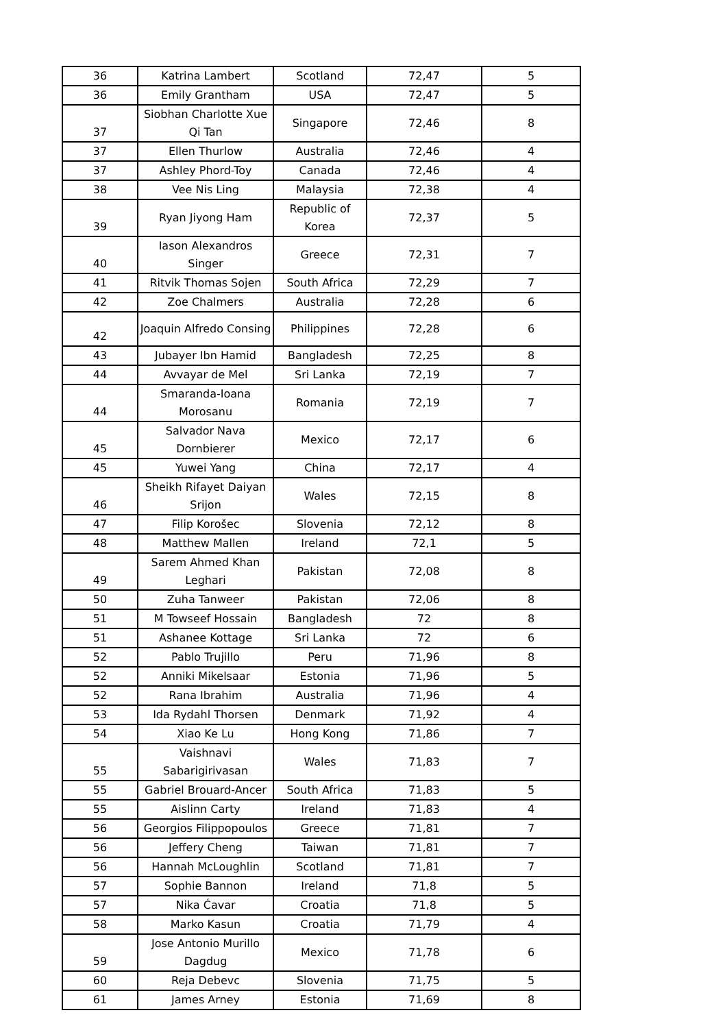| 36 | Katrina Lambert | Scotland | 72,47 | 5 |
| 36 | Emily Grantham | USA | 72,47 | 5 |
| 37 | Siobhan Charlotte Xue Qi Tan | Singapore | 72,46 | 8 |
| 37 | Ellen Thurlow | Australia | 72,46 | 4 |
| 37 | Ashley Phord-Toy | Canada | 72,46 | 4 |
| 38 | Vee Nis Ling | Malaysia | 72,38 | 4 |
| 39 | Ryan Jiyong Ham | Republic of Korea | 72,37 | 5 |
| 40 | Iason Alexandros Singer | Greece | 72,31 | 7 |
| 41 | Ritvik Thomas Sojen | South Africa | 72,29 | 7 |
| 42 | Zoe Chalmers | Australia | 72,28 | 6 |
| 42 | Joaquin Alfredo Consing | Philippines | 72,28 | 6 |
| 43 | Jubayer Ibn Hamid | Bangladesh | 72,25 | 8 |
| 44 | Avvayar de Mel | Sri Lanka | 72,19 | 7 |
| 44 | Smaranda-Ioana Morosanu | Romania | 72,19 | 7 |
| 45 | Salvador Nava Dornbierer | Mexico | 72,17 | 6 |
| 45 | Yuwei Yang | China | 72,17 | 4 |
| 46 | Sheikh Rifayet Daiyan Srijon | Wales | 72,15 | 8 |
| 47 | Filip Korošec | Slovenia | 72,12 | 8 |
| 48 | Matthew Mallen | Ireland | 72,1 | 5 |
| 49 | Sarem Ahmed Khan Leghari | Pakistan | 72,08 | 8 |
| 50 | Zuha Tanweer | Pakistan | 72,06 | 8 |
| 51 | M Towseef Hossain | Bangladesh | 72 | 8 |
| 51 | Ashanee Kottage | Sri Lanka | 72 | 6 |
| 52 | Pablo Trujillo | Peru | 71,96 | 8 |
| 52 | Anniki Mikelsaar | Estonia | 71,96 | 5 |
| 52 | Rana Ibrahim | Australia | 71,96 | 4 |
| 53 | Ida Rydahl Thorsen | Denmark | 71,92 | 4 |
| 54 | Xiao Ke Lu | Hong Kong | 71,86 | 7 |
| 55 | Vaishnavi Sabarigirivasan | Wales | 71,83 | 7 |
| 55 | Gabriel Brouard-Ancer | South Africa | 71,83 | 5 |
| 55 | Aislinn Carty | Ireland | 71,83 | 4 |
| 56 | Georgios Filippopoulos | Greece | 71,81 | 7 |
| 56 | Jeffery Cheng | Taiwan | 71,81 | 7 |
| 56 | Hannah McLoughlin | Scotland | 71,81 | 7 |
| 57 | Sophie Bannon | Ireland | 71,8 | 5 |
| 57 | Nika Ćavar | Croatia | 71,8 | 5 |
| 58 | Marko Kasun | Croatia | 71,79 | 4 |
| 59 | Jose Antonio Murillo Dagdug | Mexico | 71,78 | 6 |
| 60 | Reja Debevc | Slovenia | 71,75 | 5 |
| 61 | James Arney | Estonia | 71,69 | 8 |